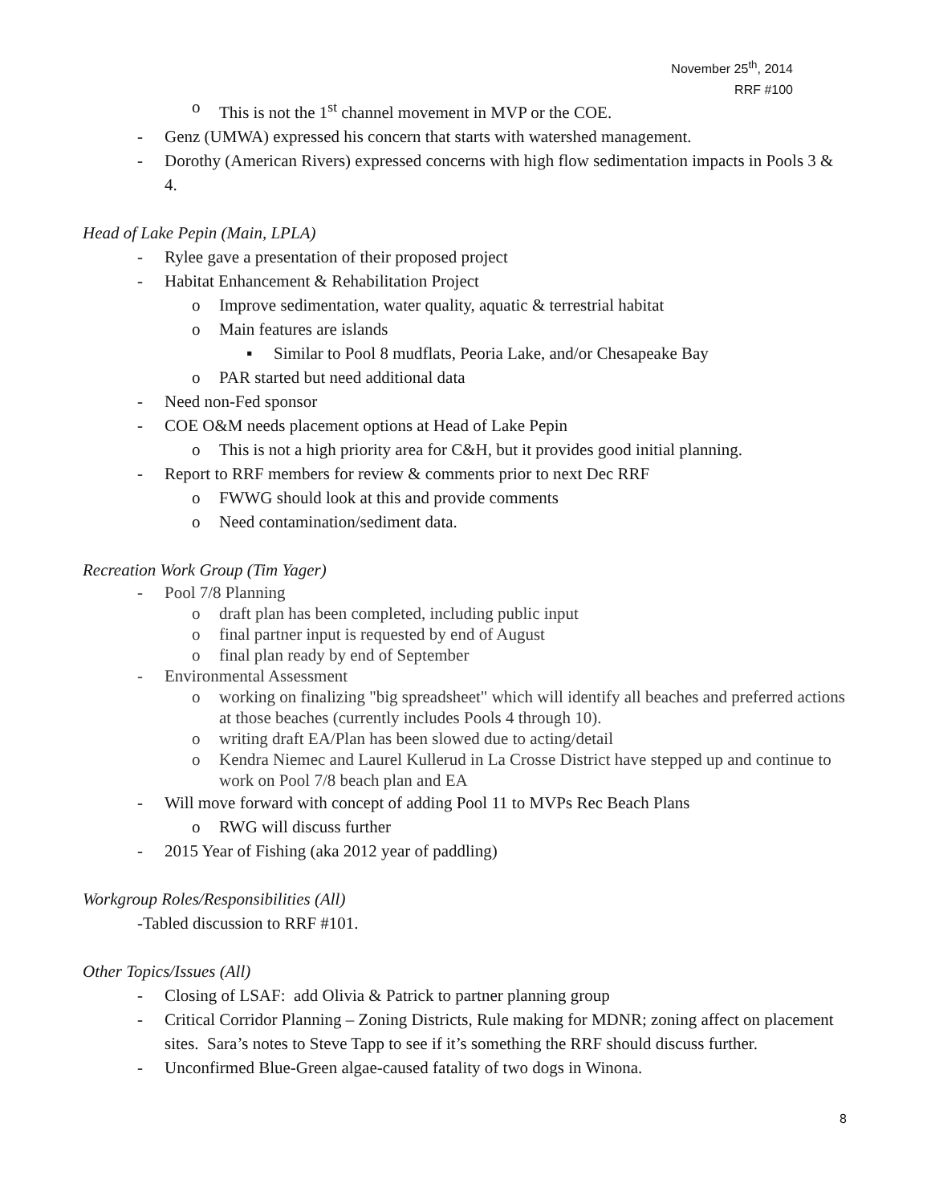November 25<sup>th</sup>, 2014
RRF #100
o This is not the 1<sup>st</sup> channel movement in MVP or the COE.
- Genz (UMWA) expressed his concern that starts with watershed management.
- Dorothy (American Rivers) expressed concerns with high flow sedimentation impacts in Pools 3 & 4.
Head of Lake Pepin (Main, LPLA)
- Rylee gave a presentation of their proposed project
- Habitat Enhancement & Rehabilitation Project
o Improve sedimentation, water quality, aquatic & terrestrial habitat
o Main features are islands
▪ Similar to Pool 8 mudflats, Peoria Lake, and/or Chesapeake Bay
o PAR started but need additional data
- Need non-Fed sponsor
- COE O&M needs placement options at Head of Lake Pepin
o This is not a high priority area for C&H, but it provides good initial planning.
- Report to RRF members for review & comments prior to next Dec RRF
o FWWG should look at this and provide comments
o Need contamination/sediment data.
Recreation Work Group (Tim Yager)
- Pool 7/8 Planning
o draft plan has been completed, including public input
o final partner input is requested by end of August
o final plan ready by end of September
- Environmental Assessment
o working on finalizing "big spreadsheet" which will identify all beaches and preferred actions at those beaches (currently includes Pools 4 through 10).
o writing draft EA/Plan has been slowed due to acting/detail
o Kendra Niemec and Laurel Kullerud in La Crosse District have stepped up and continue to work on Pool 7/8 beach plan and EA
- Will move forward with concept of adding Pool 11 to MVPs Rec Beach Plans
o RWG will discuss further
- 2015 Year of Fishing (aka 2012 year of paddling)
Workgroup Roles/Responsibilities (All)
-Tabled discussion to RRF #101.
Other Topics/Issues (All)
- Closing of LSAF: add Olivia & Patrick to partner planning group
- Critical Corridor Planning – Zoning Districts, Rule making for MDNR; zoning affect on placement sites. Sara’s notes to Steve Tapp to see if it’s something the RRF should discuss further.
- Unconfirmed Blue-Green algae-caused fatality of two dogs in Winona.
8